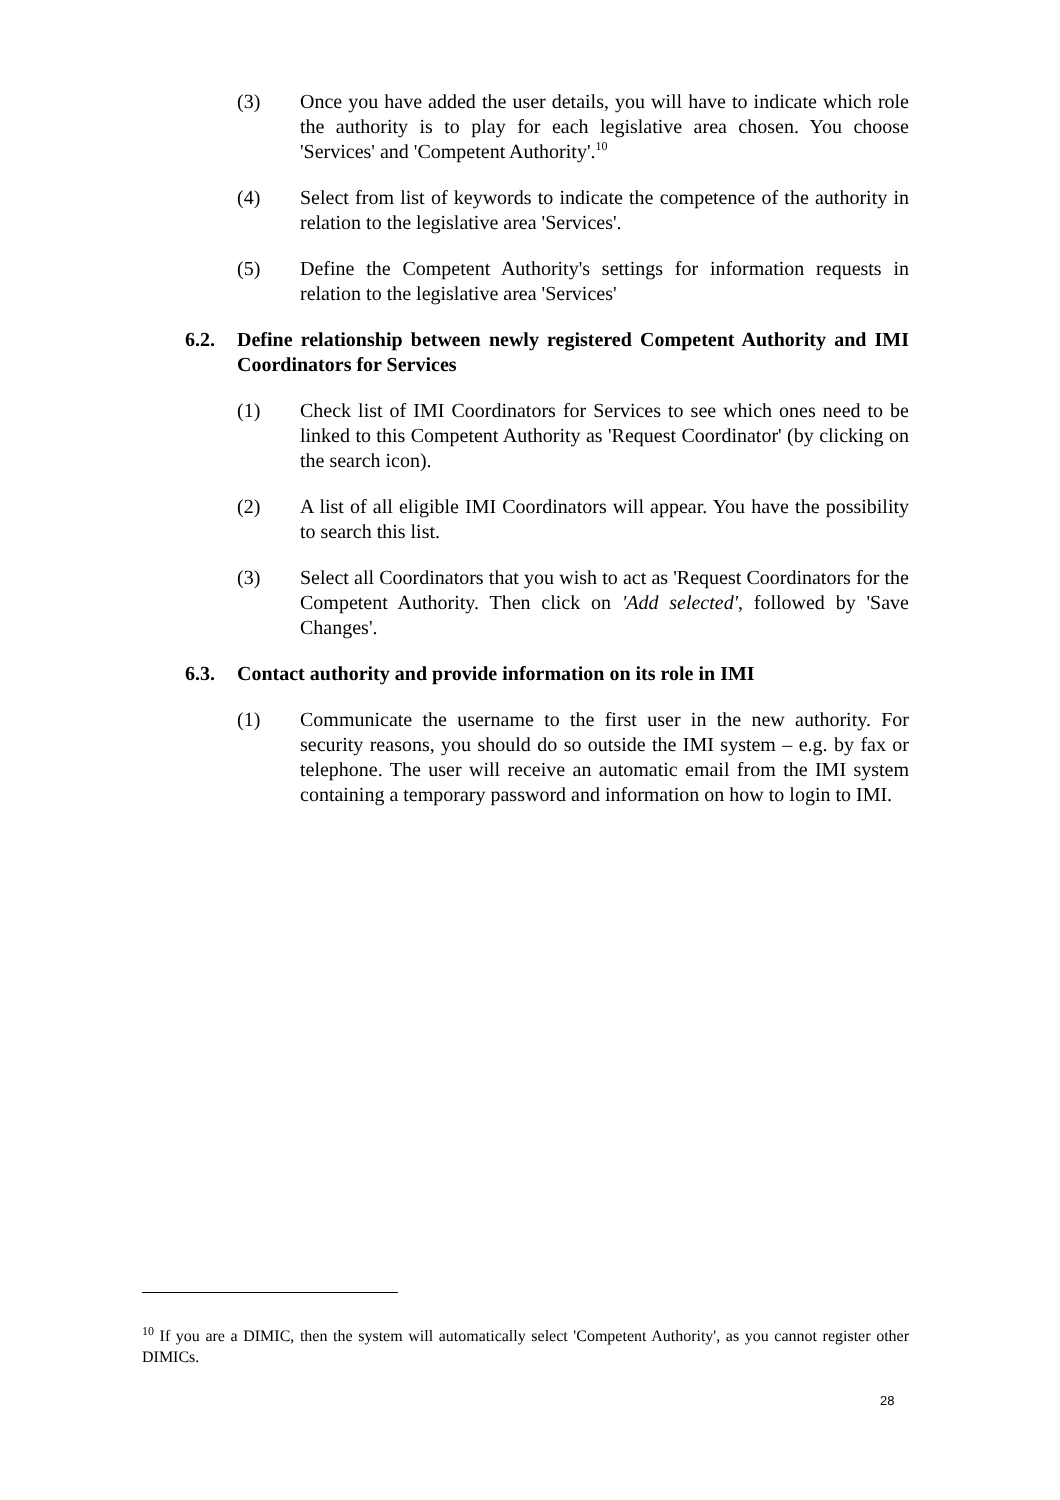(3) Once you have added the user details, you will have to indicate which role the authority is to play for each legislative area chosen. You choose 'Services' and 'Competent Authority'.<sup>10</sup>
(4) Select from list of keywords to indicate the competence of the authority in relation to the legislative area 'Services'.
(5) Define the Competent Authority's settings for information requests in relation to the legislative area 'Services'
6.2. Define relationship between newly registered Competent Authority and IMI Coordinators for Services
(1) Check list of IMI Coordinators for Services to see which ones need to be linked to this Competent Authority as 'Request Coordinator' (by clicking on the search icon).
(2) A list of all eligible IMI Coordinators will appear. You have the possibility to search this list.
(3) Select all Coordinators that you wish to act as 'Request Coordinators for the Competent Authority. Then click on 'Add selected', followed by 'Save Changes'.
6.3. Contact authority and provide information on its role in IMI
(1) Communicate the username to the first user in the new authority. For security reasons, you should do so outside the IMI system – e.g. by fax or telephone. The user will receive an automatic email from the IMI system containing a temporary password and information on how to login to IMI.
<sup>10</sup> If you are a DIMIC, then the system will automatically select 'Competent Authority', as you cannot register other DIMICs.
28